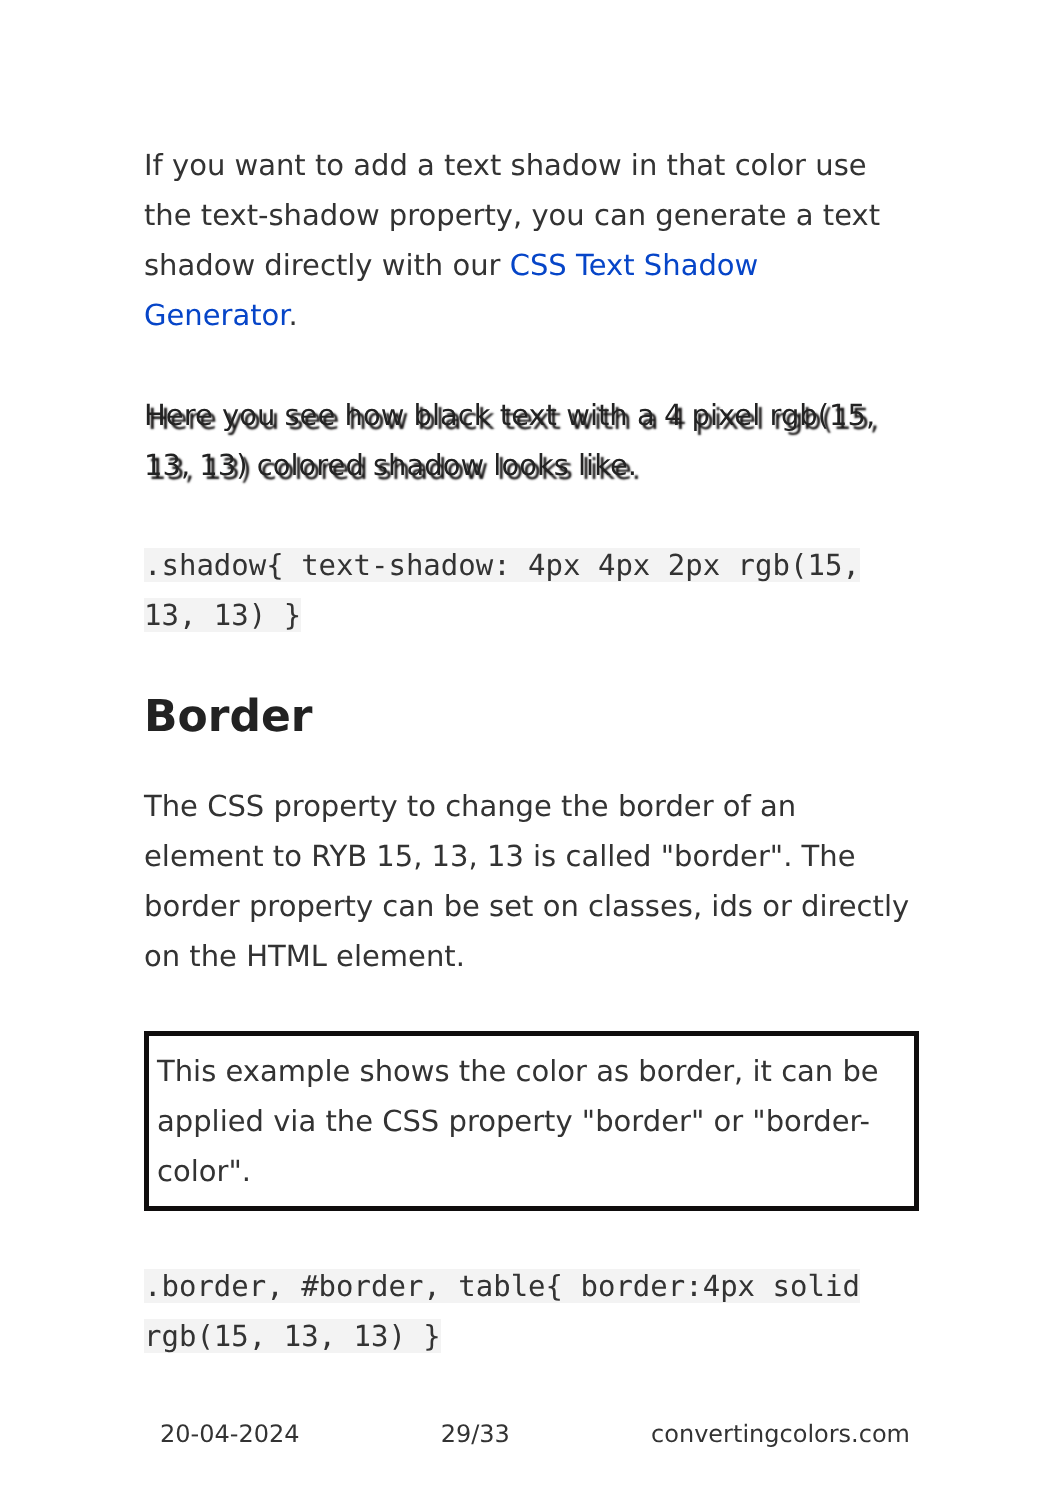If you want to add a text shadow in that color use the text-shadow property, you can generate a text shadow directly with our CSS Text Shadow Generator.
Here you see how black text with a 4 pixel rgb(15, 13, 13) colored shadow looks like.
.shadow{ text-shadow: 4px 4px 2px rgb(15, 13, 13) }
Border
The CSS property to change the border of an element to RYB 15, 13, 13 is called "border". The border property can be set on classes, ids or directly on the HTML element.
This example shows the color as border, it can be applied via the CSS property "border" or "border-color".
.border, #border, table{ border:4px solid rgb(15, 13, 13) }
20-04-2024 29/33 convertingcolors.com